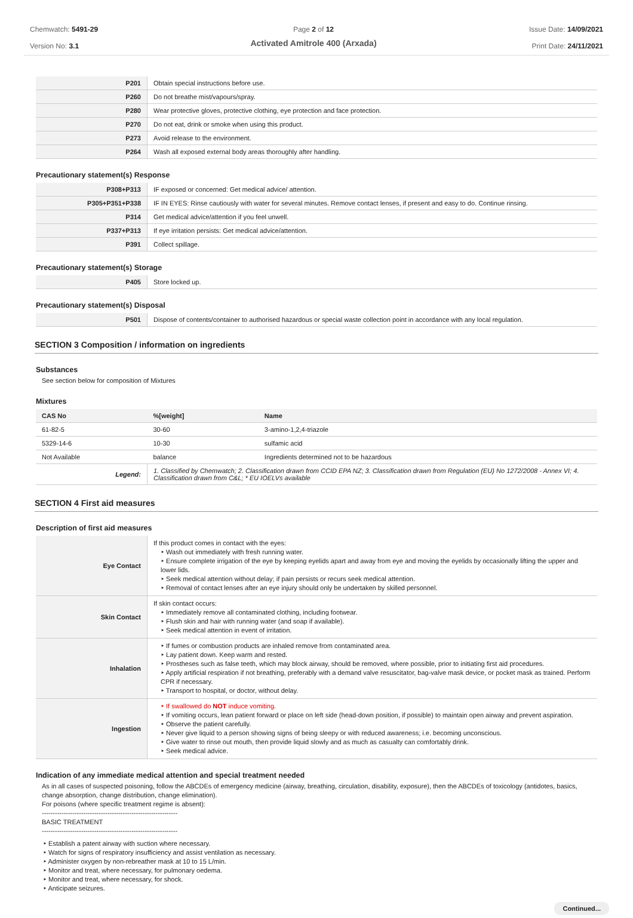Chemwatch: 5491-29
Version No: 3.1
Page 2 of 12
Activated Amitrole 400 (Arxada)
Issue Date: 14/09/2021
Print Date: 24/11/2021
| P201 | Obtain special instructions before use. |
| P260 | Do not breathe mist/vapours/spray. |
| P280 | Wear protective gloves, protective clothing, eye protection and face protection. |
| P270 | Do not eat, drink or smoke when using this product. |
| P273 | Avoid release to the environment. |
| P264 | Wash all exposed external body areas thoroughly after handling. |
Precautionary statement(s) Response
| P308+P313 | IF exposed or concerned: Get medical advice/ attention. |
| P305+P351+P338 | IF IN EYES: Rinse cautiously with water for several minutes. Remove contact lenses, if present and easy to do. Continue rinsing. |
| P314 | Get medical advice/attention if you feel unwell. |
| P337+P313 | If eye irritation persists: Get medical advice/attention. |
| P391 | Collect spillage. |
Precautionary statement(s) Storage
| P405 | Store locked up. |
Precautionary statement(s) Disposal
| P501 | Dispose of contents/container to authorised hazardous or special waste collection point in accordance with any local regulation. |
SECTION 3 Composition / information on ingredients
Substances
See section below for composition of Mixtures
Mixtures
| CAS No | %[weight] | Name |
| --- | --- | --- |
| 61-82-5 | 30-60 | 3-amino-1,2,4-triazole |
| 5329-14-6 | 10-30 | sulfamic acid |
| Not Available | balance | Ingredients determined not to be hazardous |
| Legend: | 1. Classified by Chemwatch; 2. Classification drawn from CCID EPA NZ; 3. Classification drawn from Regulation (EU) No 1272/2008 - Annex VI; 4. Classification drawn from C&L; * EU IOELVs available | |
SECTION 4 First aid measures
Description of first aid measures
| Eye Contact | If this product comes in contact with the eyes: ‣ Wash out immediately with fresh running water. ‣ Ensure complete irrigation of the eye by keeping eyelids apart and away from eye and moving the eyelids by occasionally lifting the upper and lower lids. ‣ Seek medical attention without delay; if pain persists or recurs seek medical attention. ‣ Removal of contact lenses after an eye injury should only be undertaken by skilled personnel. |
| Skin Contact | If skin contact occurs: ‣ Immediately remove all contaminated clothing, including footwear. ‣ Flush skin and hair with running water (and soap if available). ‣ Seek medical attention in event of irritation. |
| Inhalation | ‣ If fumes or combustion products are inhaled remove from contaminated area. ‣ Lay patient down. Keep warm and rested. ‣ Prostheses such as false teeth, which may block airway, should be removed, where possible, prior to initiating first aid procedures. ‣ Apply artificial respiration if not breathing, preferably with a demand valve resuscitator, bag-valve mask device, or pocket mask as trained. Perform CPR if necessary. ‣ Transport to hospital, or doctor, without delay. |
| Ingestion | ‣ If swallowed do NOT induce vomiting. ‣ If vomiting occurs, lean patient forward or place on left side (head-down position, if possible) to maintain open airway and prevent aspiration. ‣ Observe the patient carefully. ‣ Never give liquid to a person showing signs of being sleepy or with reduced awareness; i.e. becoming unconscious. ‣ Give water to rinse out mouth, then provide liquid slowly and as much as casualty can comfortably drink. ‣ Seek medical advice. |
Indication of any immediate medical attention and special treatment needed
As in all cases of suspected poisoning, follow the ABCDEs of emergency medicine (airway, breathing, circulation, disability, exposure), then the ABCDEs of toxicology (antidotes, basics, change absorption, change distribution, change elimination).
For poisons (where specific treatment regime is absent):
--------------------------------------------------------------
BASIC TREATMENT
--------------------------------------------------------------
‣ Establish a patent airway with suction where necessary.
‣ Watch for signs of respiratory insufficiency and assist ventilation as necessary.
‣ Administer oxygen by non-rebreather mask at 10 to 15 L/min.
‣ Monitor and treat, where necessary, for pulmonary oedema.
‣ Monitor and treat, where necessary, for shock.
‣ Anticipate seizures.
Continued...